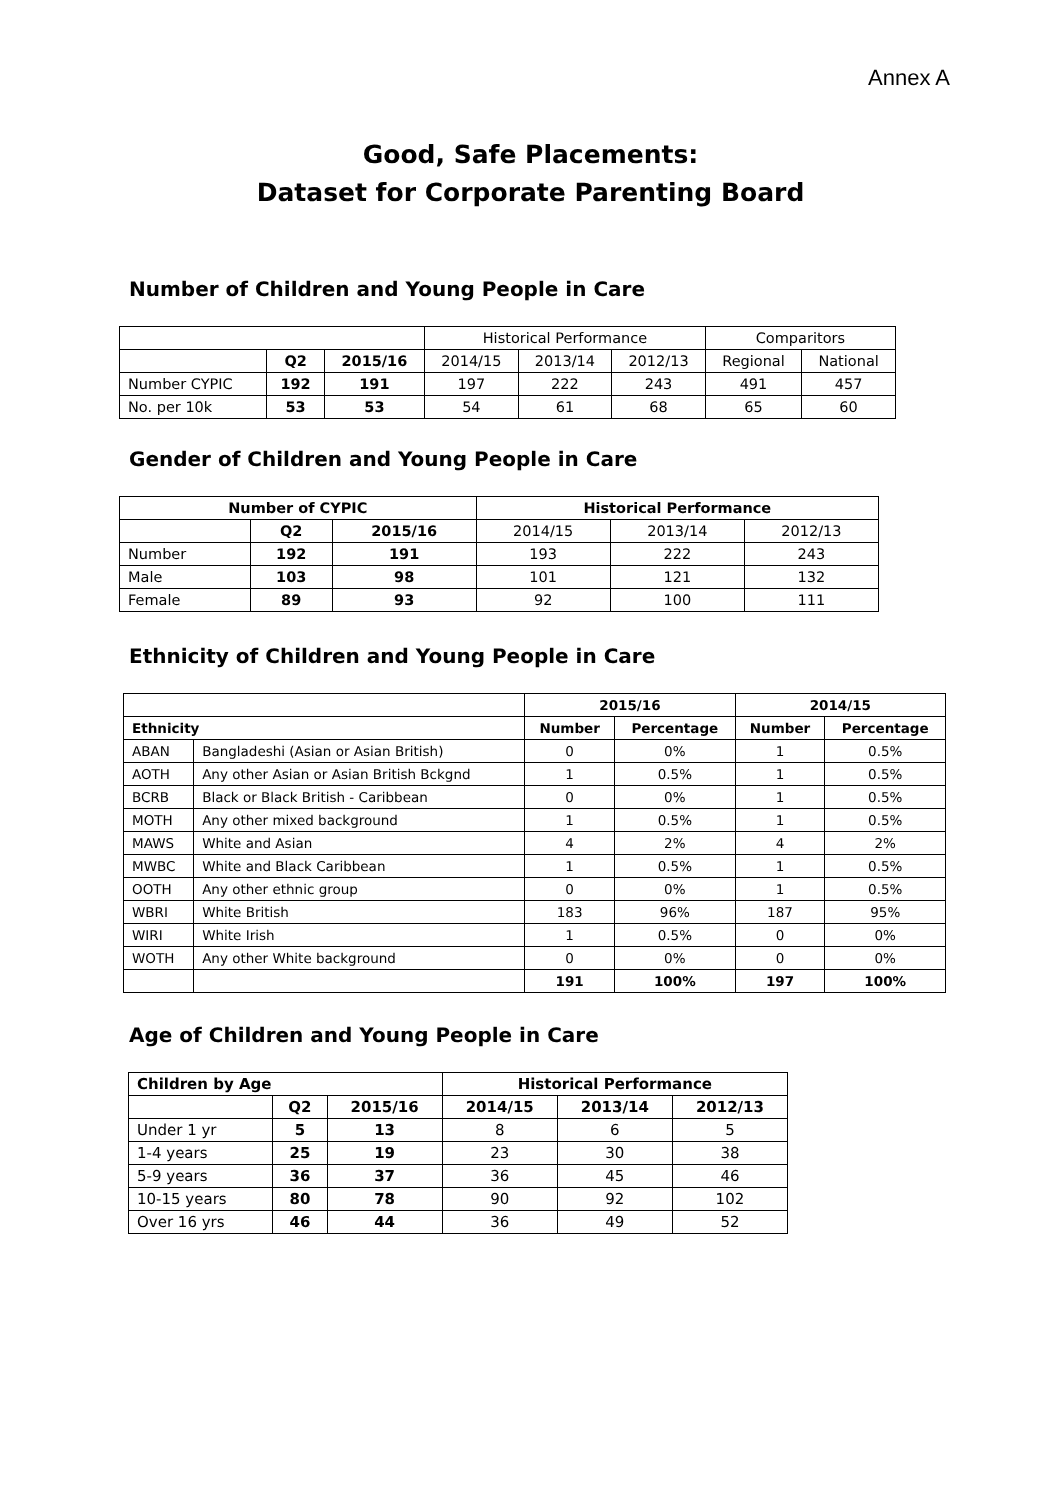Annex A
Good, Safe Placements:
Dataset for Corporate Parenting Board
Number of Children and Young People in Care
| | | | Historical Performance | | | Comparitors | |
| | Q2 | 2015/16 | 2014/15 | 2013/14 | 2012/13 | Regional | National |
| Number CYPIC | 192 | 191 | 197 | 222 | 243 | 491 | 457 |
| No. per 10k | 53 | 53 | 54 | 61 | 68 | 65 | 60 |
Gender of Children and Young People in Care
| Number of CYPIC | | | Historical Performance | | |
| --- | --- | --- | --- | --- | --- |
| | Q2 | 2015/16 | 2014/15 | 2013/14 | 2012/13 |
| Number | 192 | 191 | 193 | 222 | 243 |
| Male | 103 | 98 | 101 | 121 | 132 |
| Female | 89 | 93 | 92 | 100 | 111 |
Ethnicity of Children and Young People in Care
| | | 2015/16 | | 2014/15 | |
| Ethnicity | | Number | Percentage | Number | Percentage |
| ABAN | Bangladeshi (Asian or Asian British) | 0 | 0% | 1 | 0.5% |
| AOTH | Any other Asian or Asian British Bckgnd | 1 | 0.5% | 1 | 0.5% |
| BCRB | Black or Black British - Caribbean | 0 | 0% | 1 | 0.5% |
| MOTH | Any other mixed background | 1 | 0.5% | 1 | 0.5% |
| MAWS | White and Asian | 4 | 2% | 4 | 2% |
| MWBC | White and Black Caribbean | 1 | 0.5% | 1 | 0.5% |
| OOTH | Any other ethnic group | 0 | 0% | 1 | 0.5% |
| WBRI | White British | 183 | 96% | 187 | 95% |
| WIRI | White Irish | 1 | 0.5% | 0 | 0% |
| WOTH | Any other White background | 0 | 0% | 0 | 0% |
| | | 191 | 100% | 197 | 100% |
Age of Children and Young People in Care
| Children by Age | | | Historical Performance | | |
| --- | --- | --- | --- | --- | --- |
| | Q2 | 2015/16 | 2014/15 | 2013/14 | 2012/13 |
| Under 1 yr | 5 | 13 | 8 | 6 | 5 |
| 1-4 years | 25 | 19 | 23 | 30 | 38 |
| 5-9 years | 36 | 37 | 36 | 45 | 46 |
| 10-15 years | 80 | 78 | 90 | 92 | 102 |
| Over 16 yrs | 46 | 44 | 36 | 49 | 52 |